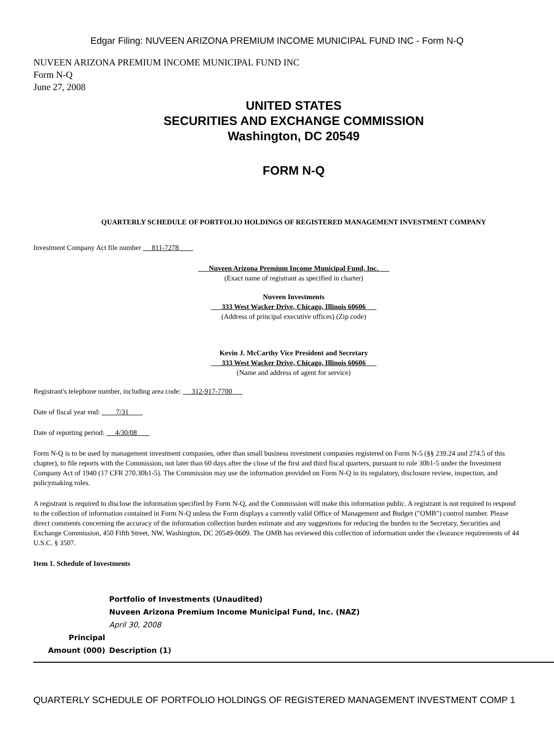Edgar Filing: NUVEEN ARIZONA PREMIUM INCOME MUNICIPAL FUND INC - Form N-Q
NUVEEN ARIZONA PREMIUM INCOME MUNICIPAL FUND INC
Form N-Q
June 27, 2008
UNITED STATES
SECURITIES AND EXCHANGE COMMISSION
Washington, DC 20549
FORM N-Q
QUARTERLY SCHEDULE OF PORTFOLIO HOLDINGS OF REGISTERED MANAGEMENT INVESTMENT COMPANY
Investment Company Act file number 811-7278
Nuveen Arizona Premium Income Municipal Fund, Inc.
(Exact name of registrant as specified in charter)
Nuveen Investments
333 West Wacker Drive, Chicago, Illinois 60606
(Address of principal executive offices) (Zip code)
Kevin J. McCarthy Vice President and Secretary
333 West Wacker Drive, Chicago, Illinois 60606
(Name and address of agent for service)
Registrant's telephone number, including area code: 312-917-7700
Date of fiscal year end: 7/31
Date of reporting period: 4/30/08
Form N-Q is to be used by management investment companies, other than small business investment companies registered on Form N-5 (§§ 239.24 and 274.5 of this chapter), to file reports with the Commission, not later than 60 days after the close of the first and third fiscal quarters, pursuant to rule 30b1-5 under the Investment Company Act of 1940 (17 CFR 270.30b1-5). The Commission may use the information provided on Form N-Q in its regulatory, disclosure review, inspection, and policymaking roles.
A registrant is required to disclose the information specified by Form N-Q, and the Commission will make this information public. A registrant is not required to respond to the collection of information contained in Form N-Q unless the Form displays a currently valid Office of Management and Budget ("OMB") control number. Please direct comments concerning the accuracy of the information collection burden estimate and any suggestions for reducing the burden to the Secretary, Securities and Exchange Commission, 450 Fifth Street, NW, Washington, DC 20549-0609. The OMB has reviewed this collection of information under the clearance requirements of 44 U.S.C. § 3507.
Item 1. Schedule of Investments
Portfolio of Investments (Unaudited)
Nuveen Arizona Premium Income Municipal Fund, Inc. (NAZ)
April 30, 2008
Principal
Amount (000)
Description (1)
QUARTERLY SCHEDULE OF PORTFOLIO HOLDINGS OF REGISTERED MANAGEMENT INVESTMENT COMP 1